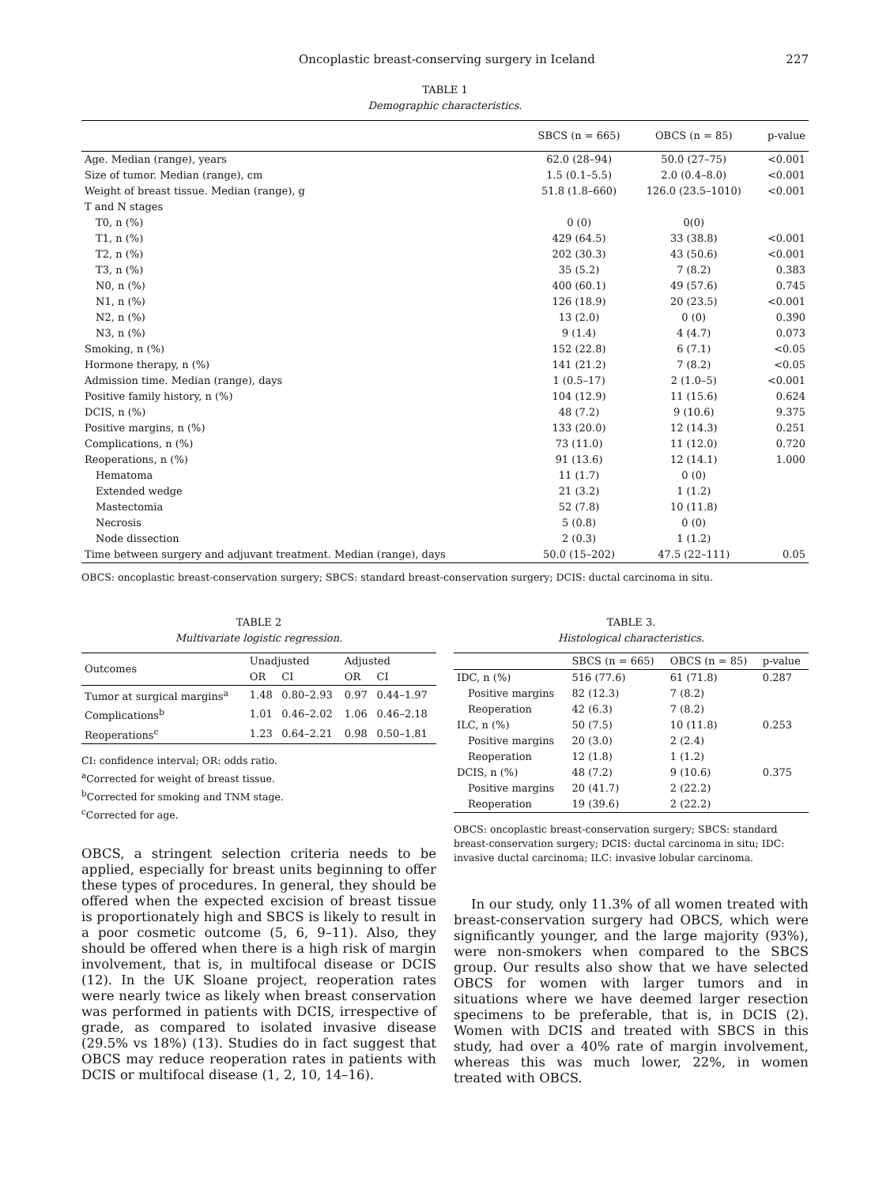Oncoplastic breast-conserving surgery in Iceland 227
TABLE 1
Demographic characteristics.
| | SBCS (n = 665) | OBCS (n = 85) | p-value |
| --- | --- | --- | --- |
| Age. Median (range), years | 62.0 (28–94) | 50.0 (27–75) | <0.001 |
| Size of tumor. Median (range), cm | 1.5 (0.1–5.5) | 2.0 (0.4–8.0) | <0.001 |
| Weight of breast tissue. Median (range), g | 51.8 (1.8–660) | 126.0 (23.5–1010) | <0.001 |
| T and N stages | | | |
| T0, n (%) | 0 (0) | 0(0) | |
| T1, n (%) | 429 (64.5) | 33 (38.8) | <0.001 |
| T2, n (%) | 202 (30.3) | 43 (50.6) | <0.001 |
| T3, n (%) | 35 (5.2) | 7 (8.2) | 0.383 |
| N0, n (%) | 400 (60.1) | 49 (57.6) | 0.745 |
| N1, n (%) | 126 (18.9) | 20 (23.5) | <0.001 |
| N2, n (%) | 13 (2.0) | 0 (0) | 0.390 |
| N3, n (%) | 9 (1.4) | 4 (4.7) | 0.073 |
| Smoking, n (%) | 152 (22.8) | 6 (7.1) | <0.05 |
| Hormone therapy, n (%) | 141 (21.2) | 7 (8.2) | <0.05 |
| Admission time. Median (range), days | 1 (0.5–17) | 2 (1.0–5) | <0.001 |
| Positive family history, n (%) | 104 (12.9) | 11 (15.6) | 0.624 |
| DCIS, n (%) | 48 (7.2) | 9 (10.6) | 9.375 |
| Positive margins, n (%) | 133 (20.0) | 12 (14.3) | 0.251 |
| Complications, n (%) | 73 (11.0) | 11 (12.0) | 0.720 |
| Reoperations, n (%) | 91 (13.6) | 12 (14.1) | 1.000 |
| Hematoma | 11 (1.7) | 0 (0) | |
| Extended wedge | 21 (3.2) | 1 (1.2) | |
| Mastectomia | 52 (7.8) | 10 (11.8) | |
| Necrosis | 5 (0.8) | 0 (0) | |
| Node dissection | 2 (0.3) | 1 (1.2) | |
| Time between surgery and adjuvant treatment. Median (range), days | 50.0 (15–202) | 47.5 (22–111) | 0.05 |
OBCS: oncoplastic breast-conservation surgery; SBCS: standard breast-conservation surgery; DCIS: ductal carcinoma in situ.
TABLE 2
Multivariate logistic regression.
| Outcomes | Unadjusted | | Adjusted | |
| --- | --- | --- | --- | --- |
| | OR | CI | OR | CI |
| Tumor at surgical margins<sup>a</sup> | 1.48 | 0.80–2.93 | 0.97 | 0.44–1.97 |
| Complications<sup>b</sup> | 1.01 | 0.46–2.02 | 1.06 | 0.46–2.18 |
| Reoperations<sup>c</sup> | 1.23 | 0.64–2.21 | 0.98 | 0.50–1.81 |
CI: confidence interval; OR: odds ratio.
<sup>a</sup> Corrected for weight of breast tissue.
<sup>b</sup> Corrected for smoking and TNM stage.
<sup>c</sup> Corrected for age.
OBCS, a stringent selection criteria needs to be applied, especially for breast units beginning to offer these types of procedures. In general, they should be offered when the expected excision of breast tissue is proportionately high and SBCS is likely to result in a poor cosmetic outcome (5, 6, 9–11). Also, they should be offered when there is a high risk of margin involvement, that is, in multifocal disease or DCIS (12). In the UK Sloane project, reoperation rates were nearly twice as likely when breast conservation was performed in patients with DCIS, irrespective of grade, as compared to isolated invasive disease (29.5% vs 18%) (13). Studies do in fact suggest that OBCS may reduce reoperation rates in patients with DCIS or multifocal disease (1, 2, 10, 14–16).
TABLE 3.
Histological characteristics.
| | SBCS (n = 665) | OBCS (n = 85) | p-value |
| --- | --- | --- | --- |
| IDC, n (%) | 516 (77.6) | 61 (71.8) | 0.287 |
| Positive margins | 82 (12.3) | 7 (8.2) | |
| Reoperation | 42 (6.3) | 7 (8.2) | |
| ILC, n (%) | 50 (7.5) | 10 (11.8) | 0.253 |
| Positive margins | 20 (3.0) | 2 (2.4) | |
| Reoperation | 12 (1.8) | 1 (1.2) | |
| DCIS, n (%) | 48 (7.2) | 9 (10.6) | 0.375 |
| Positive margins | 20 (41.7) | 2 (22.2) | |
| Reoperation | 19 (39.6) | 2 (22.2) | |
OBCS: oncoplastic breast-conservation surgery; SBCS: standard breast-conservation surgery; DCIS: ductal carcinoma in situ; IDC: invasive ductal carcinoma; ILC: invasive lobular carcinoma.
In our study, only 11.3% of all women treated with breast-conservation surgery had OBCS, which were significantly younger, and the large majority (93%), were non-smokers when compared to the SBCS group. Our results also show that we have selected OBCS for women with larger tumors and in situations where we have deemed larger resection specimens to be preferable, that is, in DCIS (2). Women with DCIS and treated with SBCS in this study, had over a 40% rate of margin involvement, whereas this was much lower, 22%, in women treated with OBCS.